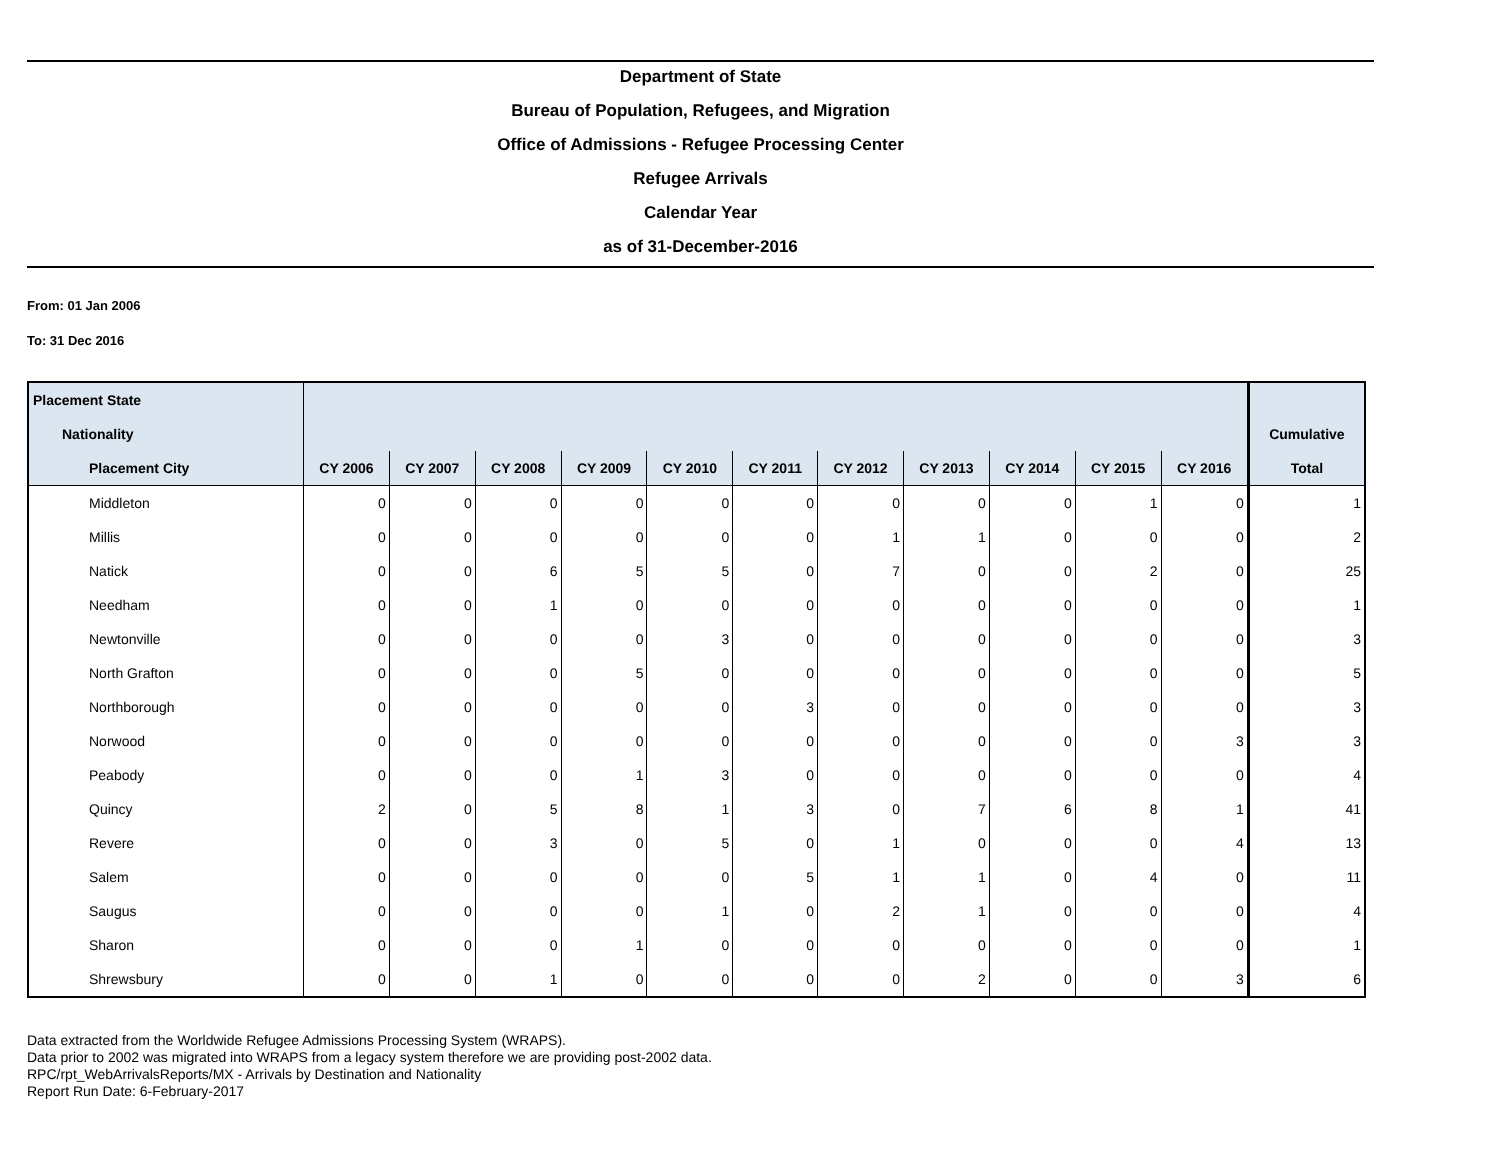Department of State
Bureau of Population, Refugees, and Migration
Office of Admissions - Refugee Processing Center
Refugee Arrivals
Calendar Year
as of 31-December-2016
From: 01 Jan 2006
To: 31 Dec 2016
| Placement State | | | | | | | | | | | | |
| --- | --- | --- | --- | --- | --- | --- | --- | --- | --- | --- | --- | --- |
| Nationality | | | | | | | | | | | | Cumulative |
| Placement City | CY 2006 | CY 2007 | CY 2008 | CY 2009 | CY 2010 | CY 2011 | CY 2012 | CY 2013 | CY 2014 | CY 2015 | CY 2016 | Total |
| Middleton | 0 | 0 | 0 | 0 | 0 | 0 | 0 | 0 | 0 | 1 | 0 | 1 |
| Millis | 0 | 0 | 0 | 0 | 0 | 0 | 1 | 1 | 0 | 0 | 0 | 2 |
| Natick | 0 | 0 | 6 | 5 | 5 | 0 | 7 | 0 | 0 | 2 | 0 | 25 |
| Needham | 0 | 0 | 1 | 0 | 0 | 0 | 0 | 0 | 0 | 0 | 0 | 1 |
| Newtonville | 0 | 0 | 0 | 0 | 3 | 0 | 0 | 0 | 0 | 0 | 0 | 3 |
| North Grafton | 0 | 0 | 0 | 5 | 0 | 0 | 0 | 0 | 0 | 0 | 0 | 5 |
| Northborough | 0 | 0 | 0 | 0 | 0 | 3 | 0 | 0 | 0 | 0 | 0 | 3 |
| Norwood | 0 | 0 | 0 | 0 | 0 | 0 | 0 | 0 | 0 | 0 | 3 | 3 |
| Peabody | 0 | 0 | 0 | 1 | 3 | 0 | 0 | 0 | 0 | 0 | 0 | 4 |
| Quincy | 2 | 0 | 5 | 8 | 1 | 3 | 0 | 7 | 6 | 8 | 1 | 41 |
| Revere | 0 | 0 | 3 | 0 | 5 | 0 | 1 | 0 | 0 | 0 | 4 | 13 |
| Salem | 0 | 0 | 0 | 0 | 0 | 5 | 1 | 1 | 0 | 4 | 0 | 11 |
| Saugus | 0 | 0 | 0 | 0 | 1 | 0 | 2 | 1 | 0 | 0 | 0 | 4 |
| Sharon | 0 | 0 | 0 | 1 | 0 | 0 | 0 | 0 | 0 | 0 | 0 | 1 |
| Shrewsbury | 0 | 0 | 1 | 0 | 0 | 0 | 0 | 2 | 0 | 0 | 3 | 6 |
Data extracted from the Worldwide Refugee Admissions Processing System (WRAPS).
Data prior to 2002 was migrated into WRAPS from a legacy system therefore we are providing post-2002 data.
RPC/rpt_WebArrivalsReports/MX - Arrivals by Destination and Nationality
Report Run Date: 6-February-2017